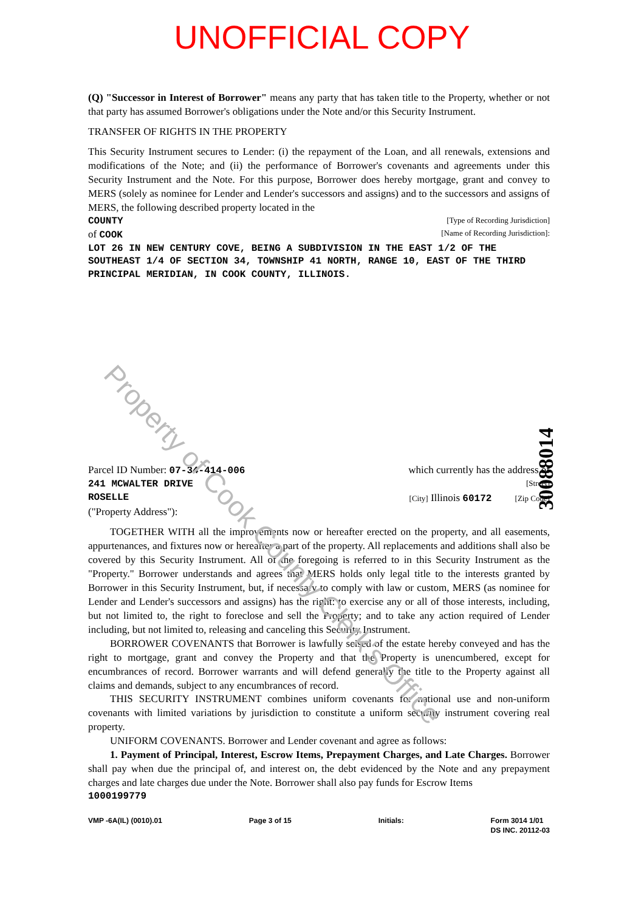UNOFFICIAL COPY
(Q) "Successor in Interest of Borrower" means any party that has taken title to the Property, whether or not that party has assumed Borrower's obligations under the Note and/or this Security Instrument.
TRANSFER OF RIGHTS IN THE PROPERTY
This Security Instrument secures to Lender: (i) the repayment of the Loan, and all renewals, extensions and modifications of the Note; and (ii) the performance of Borrower's covenants and agreements under this Security Instrument and the Note. For this purpose, Borrower does hereby mortgage, grant and convey to MERS (solely as nominee for Lender and Lender's successors and assigns) and to the successors and assigns of MERS, the following described property located in the
COUNTY [Type of Recording Jurisdiction]
of COOK [Name of Recording Jurisdiction]:
LOT 26 IN NEW CENTURY COVE, BEING A SUBDIVISION IN THE EAST 1/2 OF THE SOUTHEAST 1/4 OF SECTION 34, TOWNSHIP 41 NORTH, RANGE 10, EAST OF THE THIRD PRINCIPAL MERIDIAN, IN COOK COUNTY, ILLINOIS.
Parcel ID Number: 07-34-414-006 which currently has the address of
241 MCWALTER DRIVE [Street]
ROSELLE [City] Illinois 60172 [Zip Code]
("Property Address"):
TOGETHER WITH all the improvements now or hereafter erected on the property, and all easements, appurtenances, and fixtures now or hereafter a part of the property. All replacements and additions shall also be covered by this Security Instrument. All of the foregoing is referred to in this Security Instrument as the "Property." Borrower understands and agrees that MERS holds only legal title to the interests granted by Borrower in this Security Instrument, but, if necessary to comply with law or custom, MERS (as nominee for Lender and Lender's successors and assigns) has the right: to exercise any or all of those interests, including, but not limited to, the right to foreclose and sell the Property; and to take any action required of Lender including, but not limited to, releasing and canceling this Security Instrument.
BORROWER COVENANTS that Borrower is lawfully seised of the estate hereby conveyed and has the right to mortgage, grant and convey the Property and that the Property is unencumbered, except for encumbrances of record. Borrower warrants and will defend generally the title to the Property against all claims and demands, subject to any encumbrances of record.
THIS SECURITY INSTRUMENT combines uniform covenants for national use and non-uniform covenants with limited variations by jurisdiction to constitute a uniform security instrument covering real property.
UNIFORM COVENANTS. Borrower and Lender covenant and agree as follows:
1. Payment of Principal, Interest, Escrow Items, Prepayment Charges, and Late Charges. Borrower shall pay when due the principal of, and interest on, the debt evidenced by the Note and any prepayment charges and late charges due under the Note. Borrower shall also pay funds for Escrow Items
1000199779
VMP -6A(IL) (0010).01 Page 3 of 15 Initials: Form 3014 1/01
DS INC. 20112-03
Property of Cook County Clerk's Office
30088014